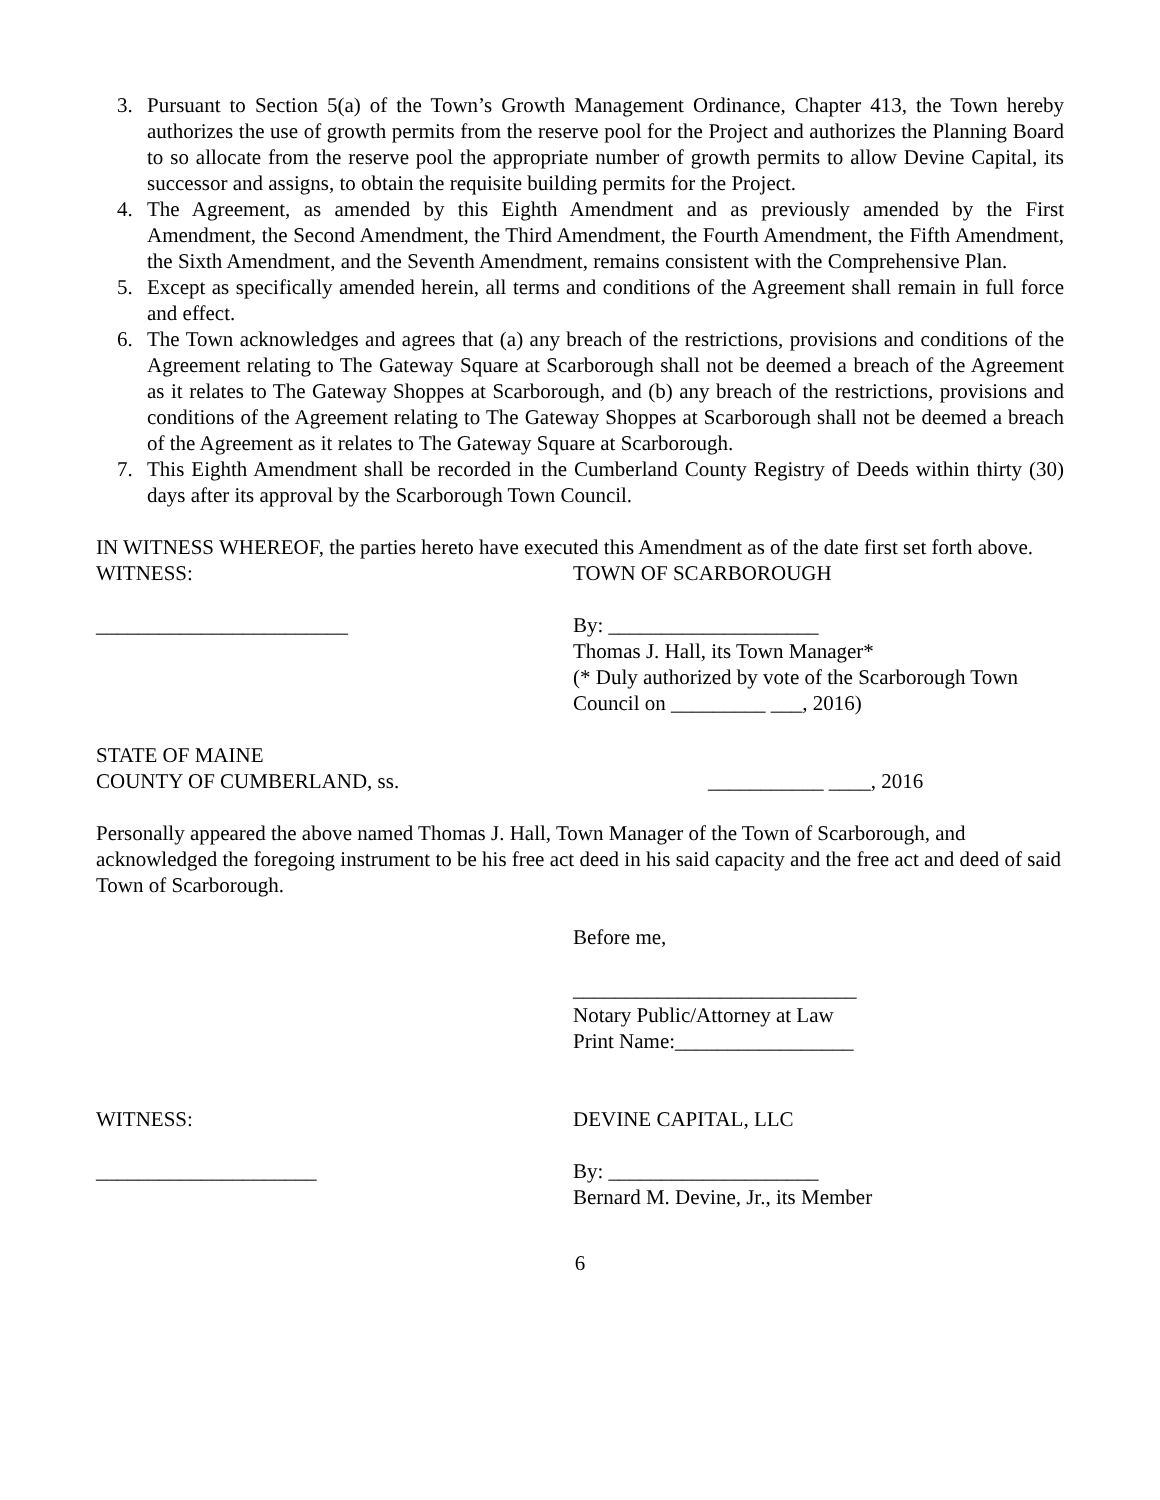3. Pursuant to Section 5(a) of the Town’s Growth Management Ordinance, Chapter 413, the Town hereby authorizes the use of growth permits from the reserve pool for the Project and authorizes the Planning Board to so allocate from the reserve pool the appropriate number of growth permits to allow Devine Capital, its successor and assigns, to obtain the requisite building permits for the Project.
4. The Agreement, as amended by this Eighth Amendment and as previously amended by the First Amendment, the Second Amendment, the Third Amendment, the Fourth Amendment, the Fifth Amendment, the Sixth Amendment, and the Seventh Amendment, remains consistent with the Comprehensive Plan.
5. Except as specifically amended herein, all terms and conditions of the Agreement shall remain in full force and effect.
6. The Town acknowledges and agrees that (a) any breach of the restrictions, provisions and conditions of the Agreement relating to The Gateway Square at Scarborough shall not be deemed a breach of the Agreement as it relates to The Gateway Shoppes at Scarborough, and (b) any breach of the restrictions, provisions and conditions of the Agreement relating to The Gateway Shoppes at Scarborough shall not be deemed a breach of the Agreement as it relates to The Gateway Square at Scarborough.
7. This Eighth Amendment shall be recorded in the Cumberland County Registry of Deeds within thirty (30) days after its approval by the Scarborough Town Council.
IN WITNESS WHEREOF, the parties hereto have executed this Amendment as of the date first set forth above.
WITNESS: TOWN OF SCARBOROUGH
________________________ By: ____________________
Thomas J. Hall, its Town Manager*
(* Duly authorized by vote of the Scarborough Town
Council on _________ ___, 2016)
STATE OF MAINE
COUNTY OF CUMBERLAND, ss.
___________ ____, 2016
Personally appeared the above named Thomas J. Hall, Town Manager of the Town of Scarborough, and acknowledged the foregoing instrument to be his free act deed in his said capacity and the free act and deed of said Town of Scarborough.
Before me,
___________________________
Notary Public/Attorney at Law
Print Name:_________________
WITNESS: DEVINE CAPITAL, LLC
_____________________ By: ____________________
Bernard M. Devine, Jr., its Member
6